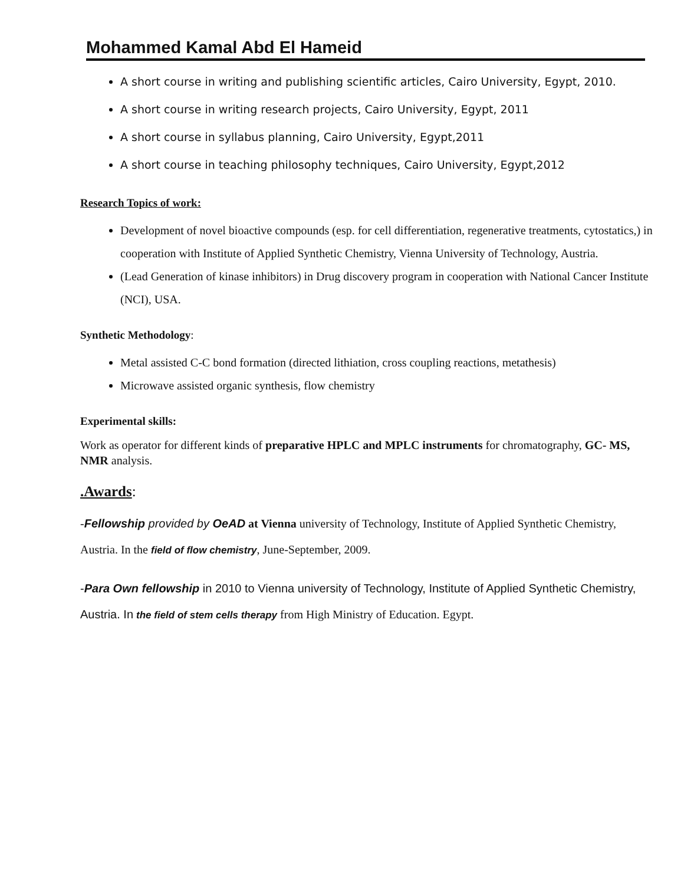Mohammed Kamal Abd El Hameid
A short course in writing and publishing scientific articles, Cairo University, Egypt, 2010.
A short course in writing research projects, Cairo University, Egypt, 2011
A short course in syllabus planning, Cairo University, Egypt,2011
A short course in teaching philosophy techniques, Cairo University, Egypt,2012
Research Topics of work:
Development of novel bioactive compounds (esp. for cell differentiation, regenerative treatments, cytostatics,) in cooperation with Institute of Applied Synthetic Chemistry, Vienna University of Technology, Austria.
(Lead Generation of kinase inhibitors) in Drug discovery program in cooperation with National Cancer Institute (NCI), USA.
Synthetic Methodology:
Metal assisted C-C bond formation (directed lithiation, cross coupling reactions, metathesis)
Microwave assisted organic synthesis, flow chemistry
Experimental skills:
Work as operator for different kinds of preparative HPLC and MPLC instruments for chromatography, GC- MS, NMR analysis.
.Awards:
-Fellowship provided by OeAD at Vienna university of Technology, Institute of Applied Synthetic Chemistry, Austria. In the field of flow chemistry, June-September, 2009.
-Para Own fellowship in 2010 to Vienna university of Technology, Institute of Applied Synthetic Chemistry, Austria. In the field of stem cells therapy from High Ministry of Education. Egypt.